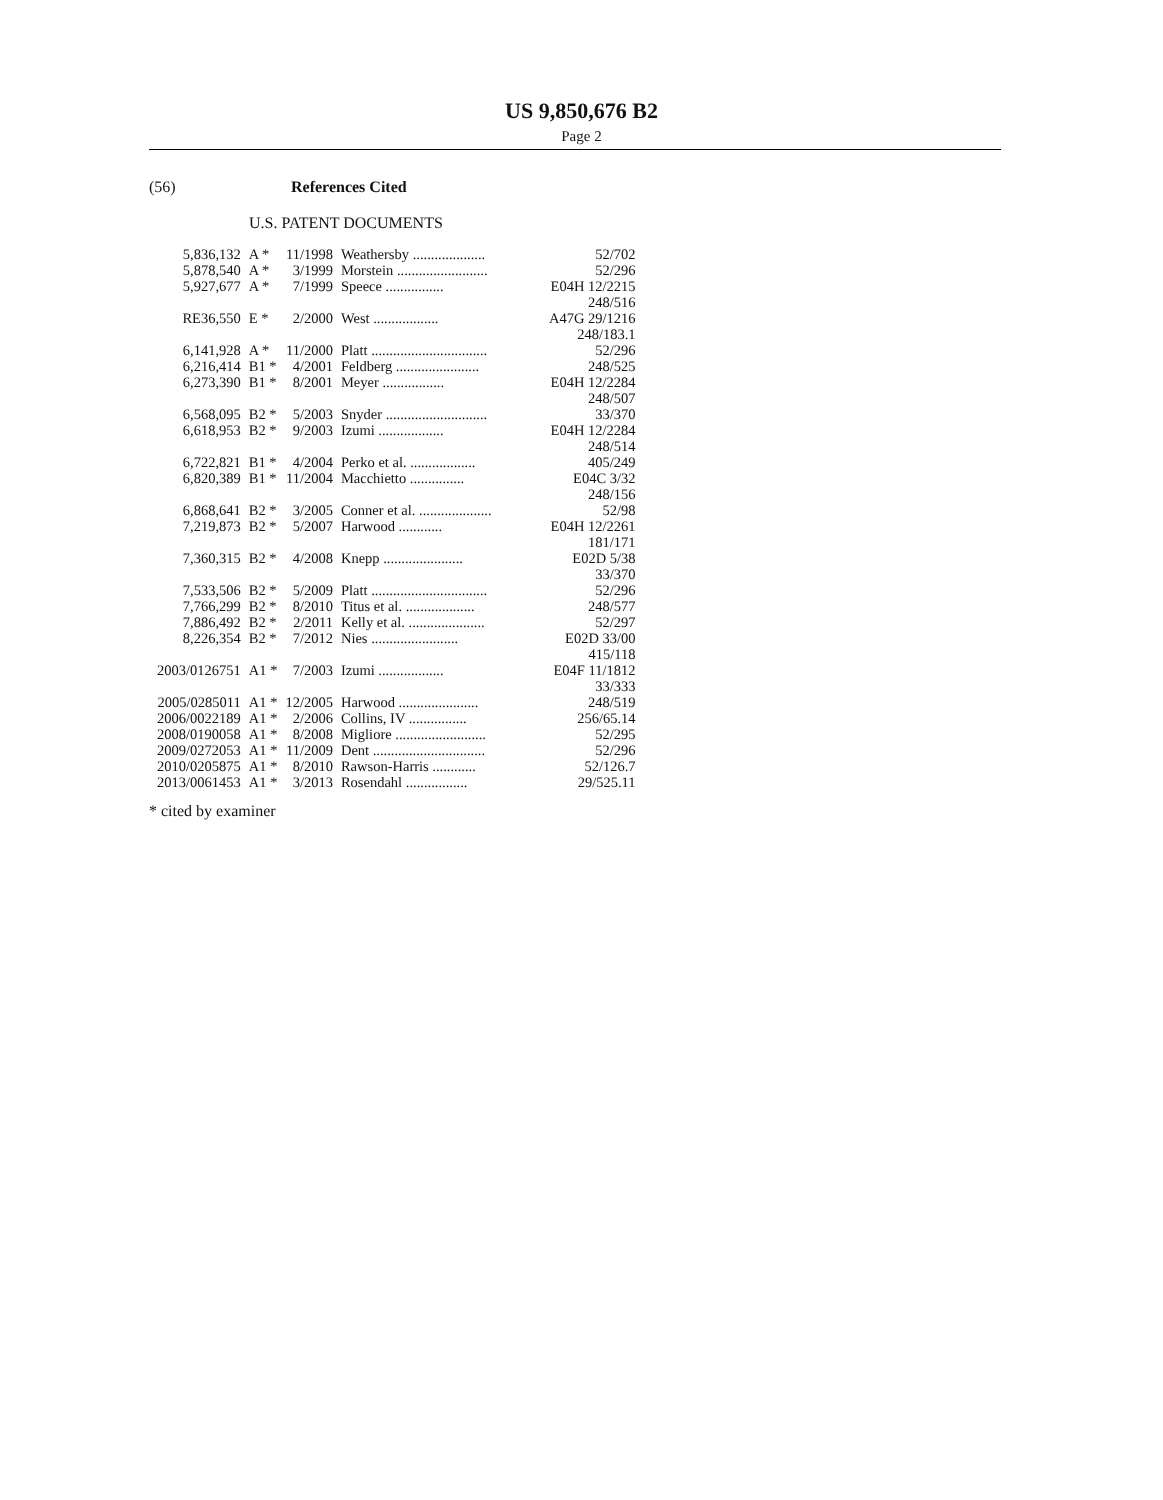US 9,850,676 B2
Page 2
(56) References Cited
U.S. PATENT DOCUMENTS
| 5,836,132 | A * | 11/1998 | Weathersby .................... | 52/702 |
| 5,878,540 | A * | 3/1999 | Morstein ......................... | 52/296 |
| 5,927,677 | A * | 7/1999 | Speece ................ | E04H 12/2215 248/516 |
| RE36,550 | E * | 2/2000 | West .................. | A47G 29/1216 248/183.1 |
| 6,141,928 | A * | 11/2000 | Platt ................................ | 52/296 |
| 6,216,414 | B1 * | 4/2001 | Feldberg ....................... | 248/525 |
| 6,273,390 | B1 * | 8/2001 | Meyer ................. | E04H 12/2284 248/507 |
| 6,568,095 | B2 * | 5/2003 | Snyder ............................ | 33/370 |
| 6,618,953 | B2 * | 9/2003 | Izumi .................. | E04H 12/2284 248/514 |
| 6,722,821 | B1 * | 4/2004 | Perko et al. .................. | 405/249 |
| 6,820,389 | B1 * | 11/2004 | Macchietto ............... | E04C 3/32 248/156 |
| 6,868,641 | B2 * | 3/2005 | Conner et al. .................... | 52/98 |
| 7,219,873 | B2 * | 5/2007 | Harwood ............ | E04H 12/2261 181/171 |
| 7,360,315 | B2 * | 4/2008 | Knepp ...................... | E02D 5/38 33/370 |
| 7,533,506 | B2 * | 5/2009 | Platt ................................ | 52/296 |
| 7,766,299 | B2 * | 8/2010 | Titus et al. ................... | 248/577 |
| 7,886,492 | B2 * | 2/2011 | Kelly et al. ..................... | 52/297 |
| 8,226,354 | B2 * | 7/2012 | Nies ........................ | E02D 33/00 415/118 |
| 2003/0126751 | A1 * | 7/2003 | Izumi .................. | E04F 11/1812 33/333 |
| 2005/0285011 | A1 * | 12/2005 | Harwood ...................... | 248/519 |
| 2006/0022189 | A1 * | 2/2006 | Collins, IV ................ | 256/65.14 |
| 2008/0190058 | A1 * | 8/2008 | Migliore ......................... | 52/295 |
| 2009/0272053 | A1 * | 11/2009 | Dent ............................... | 52/296 |
| 2010/0205875 | A1 * | 8/2010 | Rawson-Harris ............ | 52/126.7 |
| 2013/0061453 | A1 * | 3/2013 | Rosendahl ................. | 29/525.11 |
* cited by examiner